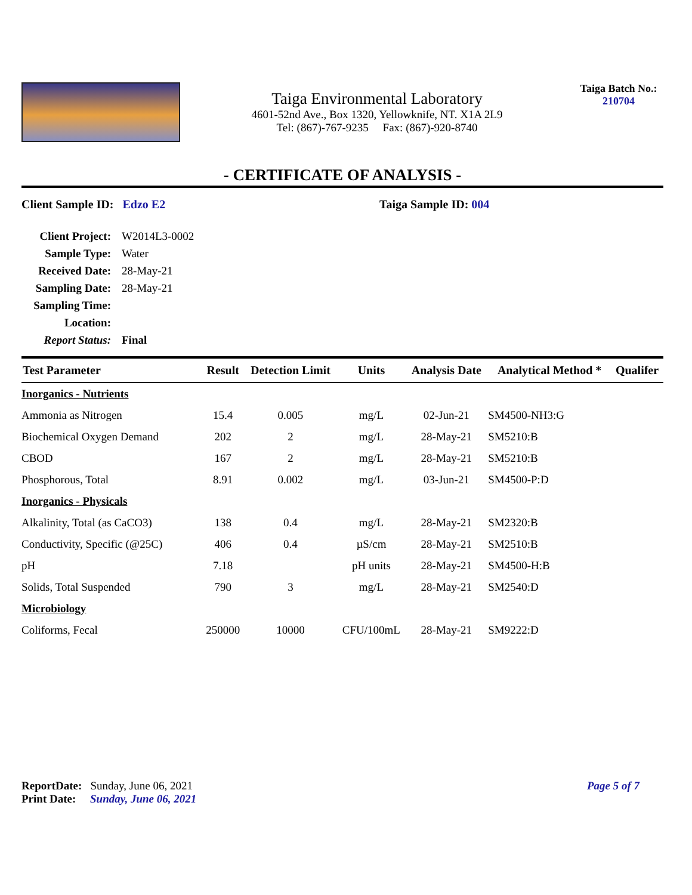Taiga Environmental Laboratory
4601-52nd Ave., Box 1320, Yellowknife, NT. X1A 2L9
Tel: (867)-767-9235 Fax: (867)-920-8740
Taiga Batch No.:
210704
- CERTIFICATE OF ANALYSIS -
Client Sample ID: Edzo E2 Taiga Sample ID: 004
| Client Project: | W2014L3-0002 |
| Sample Type: | Water |
| Received Date: | 28-May-21 |
| Sampling Date: | 28-May-21 |
| Sampling Time: | |
| Location: | |
| Report Status: | Final |
| Test Parameter | Result | Detection Limit | Units | Analysis Date | Analytical Method * | Qualifer |
| --- | --- | --- | --- | --- | --- | --- |
| Inorganics - Nutrients | | | | | | |
| Ammonia as Nitrogen | 15.4 | 0.005 | mg/L | 02-Jun-21 | SM4500-NH3:G | |
| Biochemical Oxygen Demand | 202 | 2 | mg/L | 28-May-21 | SM5210:B | |
| CBOD | 167 | 2 | mg/L | 28-May-21 | SM5210:B | |
| Phosphorous, Total | 8.91 | 0.002 | mg/L | 03-Jun-21 | SM4500-P:D | |
| Inorganics - Physicals | | | | | | |
| Alkalinity, Total (as CaCO3) | 138 | 0.4 | mg/L | 28-May-21 | SM2320:B | |
| Conductivity, Specific (@25C) | 406 | 0.4 | µS/cm | 28-May-21 | SM2510:B | |
| pH | 7.18 | | pH units | 28-May-21 | SM4500-H:B | |
| Solids, Total Suspended | 790 | 3 | mg/L | 28-May-21 | SM2540:D | |
| Microbiology | | | | | | |
| Coliforms, Fecal | 250000 | 10000 | CFU/100mL | 28-May-21 | SM9222:D | |
ReportDate: Sunday, June 06, 2021
Page 5 of 7
Print Date: Sunday, June 06, 2021